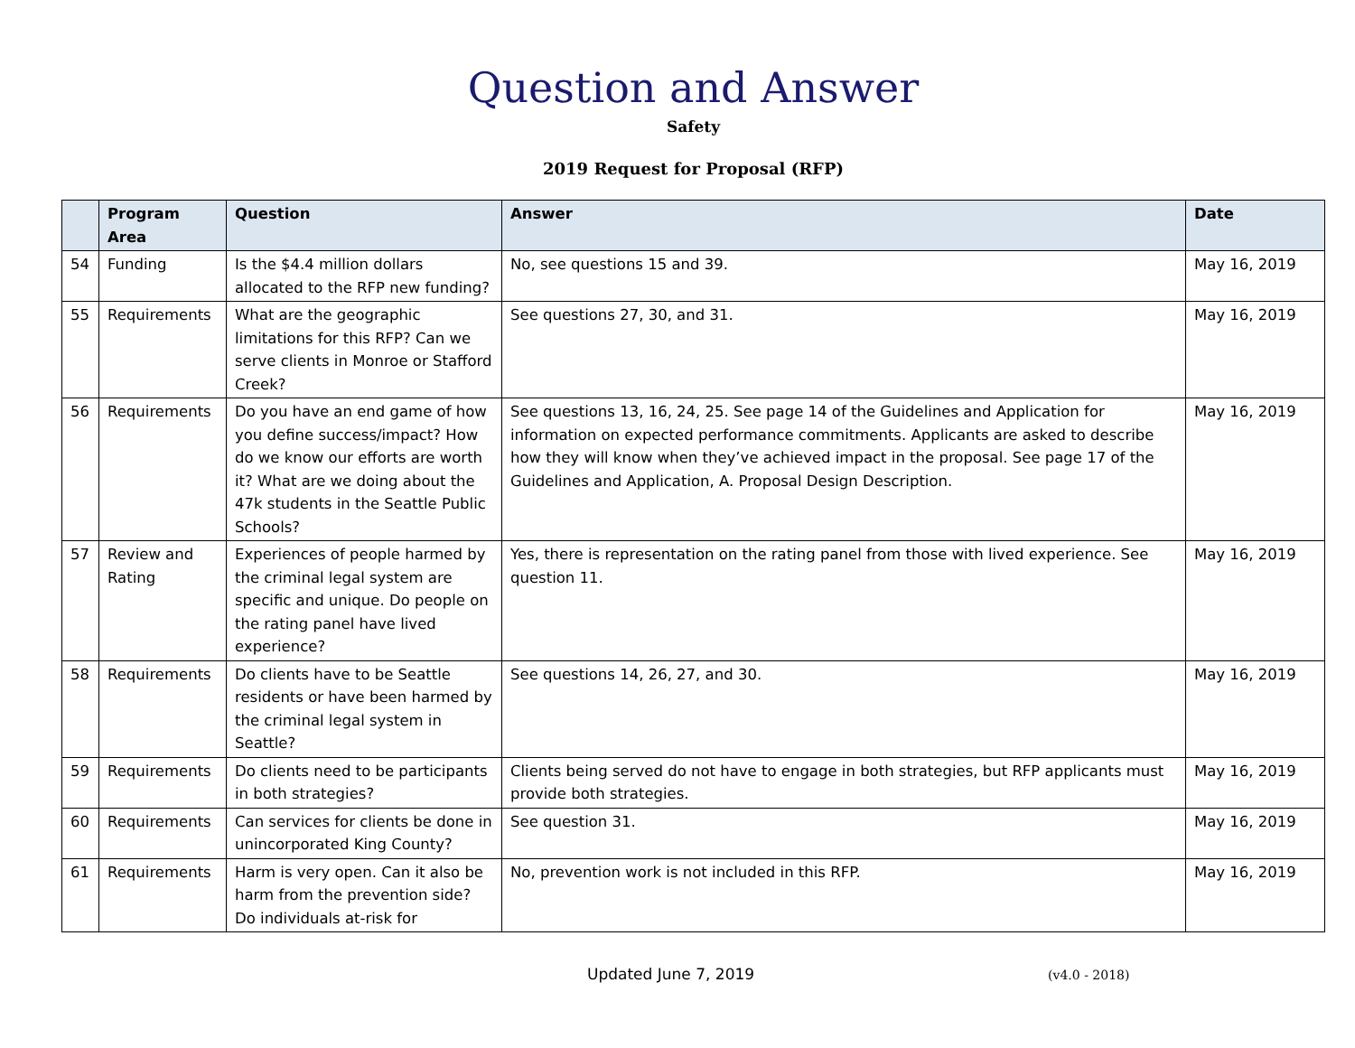Question and Answer
Safety
2019 Request for Proposal (RFP)
| | Program Area | Question | Answer | Date |
| --- | --- | --- | --- | --- |
| 54 | Funding | Is the $4.4 million dollars allocated to the RFP new funding? | No, see questions 15 and 39. | May 16, 2019 |
| 55 | Requirements | What are the geographic limitations for this RFP? Can we serve clients in Monroe or Stafford Creek? | See questions 27, 30, and 31. | May 16, 2019 |
| 56 | Requirements | Do you have an end game of how you define success/impact? How do we know our efforts are worth it? What are we doing about the 47k students in the Seattle Public Schools? | See questions 13, 16, 24, 25. See page 14 of the Guidelines and Application for information on expected performance commitments. Applicants are asked to describe how they will know when they’ve achieved impact in the proposal. See page 17 of the Guidelines and Application, A. Proposal Design Description. | May 16, 2019 |
| 57 | Review and Rating | Experiences of people harmed by the criminal legal system are specific and unique. Do people on the rating panel have lived experience? | Yes, there is representation on the rating panel from those with lived experience. See question 11. | May 16, 2019 |
| 58 | Requirements | Do clients have to be Seattle residents or have been harmed by the criminal legal system in Seattle? | See questions 14, 26, 27, and 30. | May 16, 2019 |
| 59 | Requirements | Do clients need to be participants in both strategies? | Clients being served do not have to engage in both strategies, but RFP applicants must provide both strategies. | May 16, 2019 |
| 60 | Requirements | Can services for clients be done in unincorporated King County? | See question 31. | May 16, 2019 |
| 61 | Requirements | Harm is very open. Can it also be harm from the prevention side? Do individuals at-risk for | No, prevention work is not included in this RFP. | May 16, 2019 |
Updated June 7, 2019 (v4.0 - 2018)